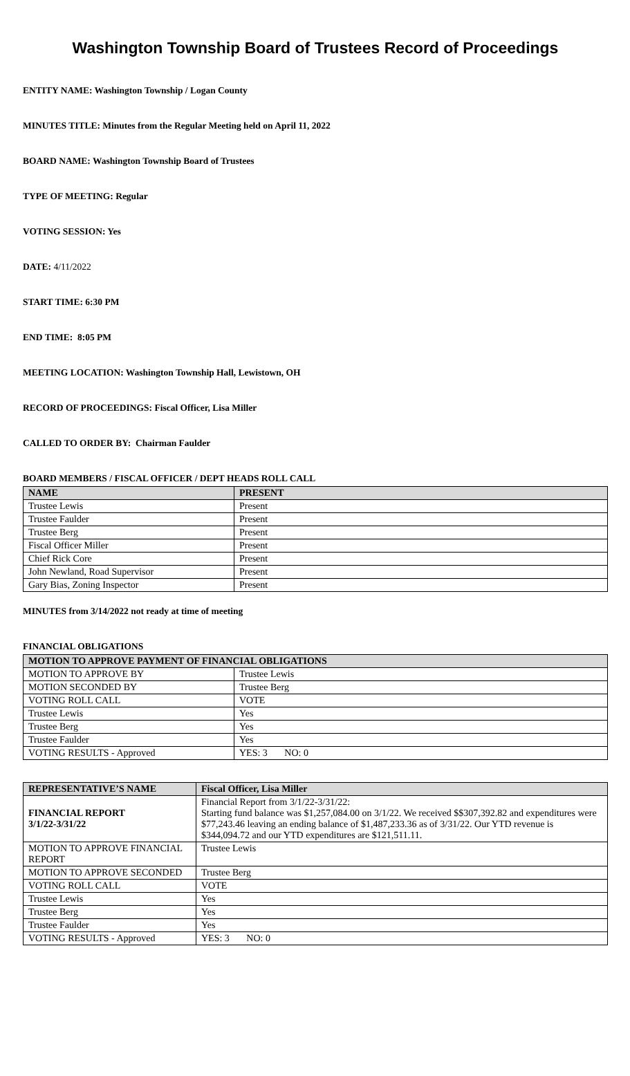Washington Township Board of Trustees Record of Proceedings
ENTITY NAME: Washington Township / Logan County
MINUTES TITLE: Minutes from the Regular Meeting held on April 11, 2022
BOARD NAME: Washington Township Board of Trustees
TYPE OF MEETING: Regular
VOTING SESSION: Yes
DATE: 4/11/2022
START TIME: 6:30 PM
END TIME: 8:05 PM
MEETING LOCATION: Washington Township Hall, Lewistown, OH
RECORD OF PROCEEDINGS: Fiscal Officer, Lisa Miller
CALLED TO ORDER BY: Chairman Faulder
BOARD MEMBERS / FISCAL OFFICER / DEPT HEADS ROLL CALL
| NAME | PRESENT |
| --- | --- |
| Trustee Lewis | Present |
| Trustee Faulder | Present |
| Trustee Berg | Present |
| Fiscal Officer Miller | Present |
| Chief Rick Core | Present |
| John Newland, Road Supervisor | Present |
| Gary Bias, Zoning Inspector | Present |
MINUTES from 3/14/2022 not ready at time of meeting
FINANCIAL OBLIGATIONS
| MOTION TO APPROVE PAYMENT OF FINANCIAL OBLIGATIONS | |
| --- | --- |
| MOTION TO APPROVE BY | Trustee Lewis |
| MOTION SECONDED BY | Trustee Berg |
| VOTING ROLL CALL | VOTE |
| Trustee Lewis | Yes |
| Trustee Berg | Yes |
| Trustee Faulder | Yes |
| VOTING RESULTS - Approved | YES: 3 NO: 0 |
| REPRESENTATIVE’S NAME | Fiscal Officer, Lisa Miller |
| --- | --- |
| FINANCIAL REPORT 3/1/22-3/31/22 | Financial Report from 3/1/22-3/31/22: Starting fund balance was $1,257,084.00 on 3/1/22. We received $$307,392.82 and expenditures were $77,243.46 leaving an ending balance of $1,487,233.36 as of 3/31/22. Our YTD revenue is $344,094.72 and our YTD expenditures are $121,511.11. |
| MOTION TO APPROVE FINANCIAL REPORT | Trustee Lewis |
| MOTION TO APPROVE SECONDED | Trustee Berg |
| VOTING ROLL CALL | VOTE |
| Trustee Lewis | Yes |
| Trustee Berg | Yes |
| Trustee Faulder | Yes |
| VOTING RESULTS - Approved | YES: 3 NO: 0 |